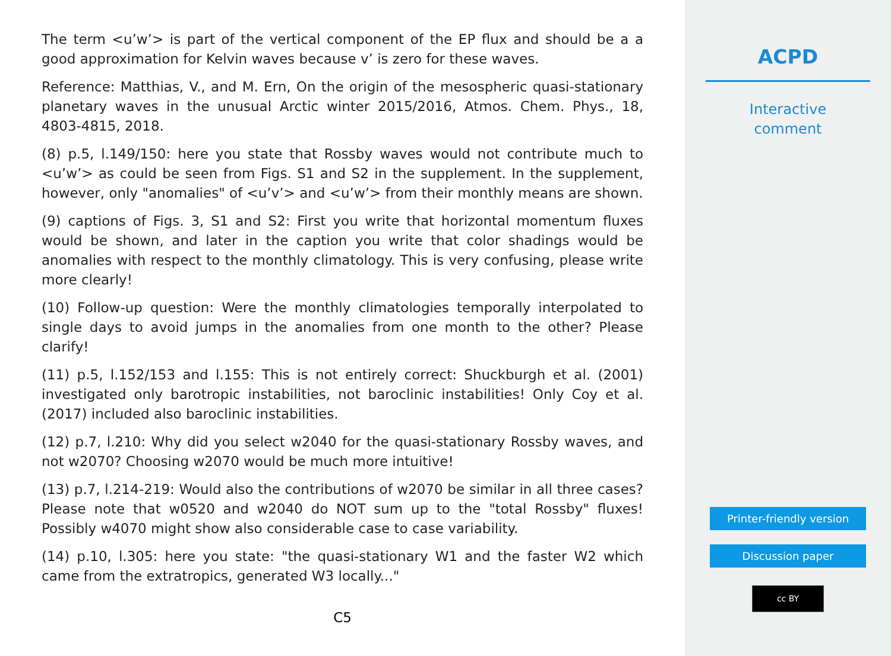The term <u’w’> is part of the vertical component of the EP flux and should be a a good approximation for Kelvin waves because v’ is zero for these waves.
Reference: Matthias, V., and M. Ern, On the origin of the mesospheric quasi-stationary planetary waves in the unusual Arctic winter 2015/2016, Atmos. Chem. Phys., 18, 4803-4815, 2018.
(8) p.5, l.149/150: here you state that Rossby waves would not contribute much to <u’w’> as could be seen from Figs. S1 and S2 in the supplement. In the supplement, however, only "anomalies" of <u’v’> and <u’w’> from their monthly means are shown.
(9) captions of Figs. 3, S1 and S2: First you write that horizontal momentum fluxes would be shown, and later in the caption you write that color shadings would be anomalies with respect to the monthly climatology. This is very confusing, please write more clearly!
(10) Follow-up question: Were the monthly climatologies temporally interpolated to single days to avoid jumps in the anomalies from one month to the other? Please clarify!
(11) p.5, l.152/153 and l.155: This is not entirely correct: Shuckburgh et al. (2001) investigated only barotropic instabilities, not baroclinic instabilities! Only Coy et al. (2017) included also baroclinic instabilities.
(12) p.7, l.210: Why did you select w2040 for the quasi-stationary Rossby waves, and not w2070? Choosing w2070 would be much more intuitive!
(13) p.7, l.214-219: Would also the contributions of w2070 be similar in all three cases? Please note that w0520 and w2040 do NOT sum up to the "total Rossby" fluxes! Possibly w4070 might show also considerable case to case variability.
(14) p.10, l.305: here you state: "the quasi-stationary W1 and the faster W2 which came from the extratropics, generated W3 locally..."
C5
ACPD
Interactive
comment
Printer-friendly version
Discussion paper
cc BY